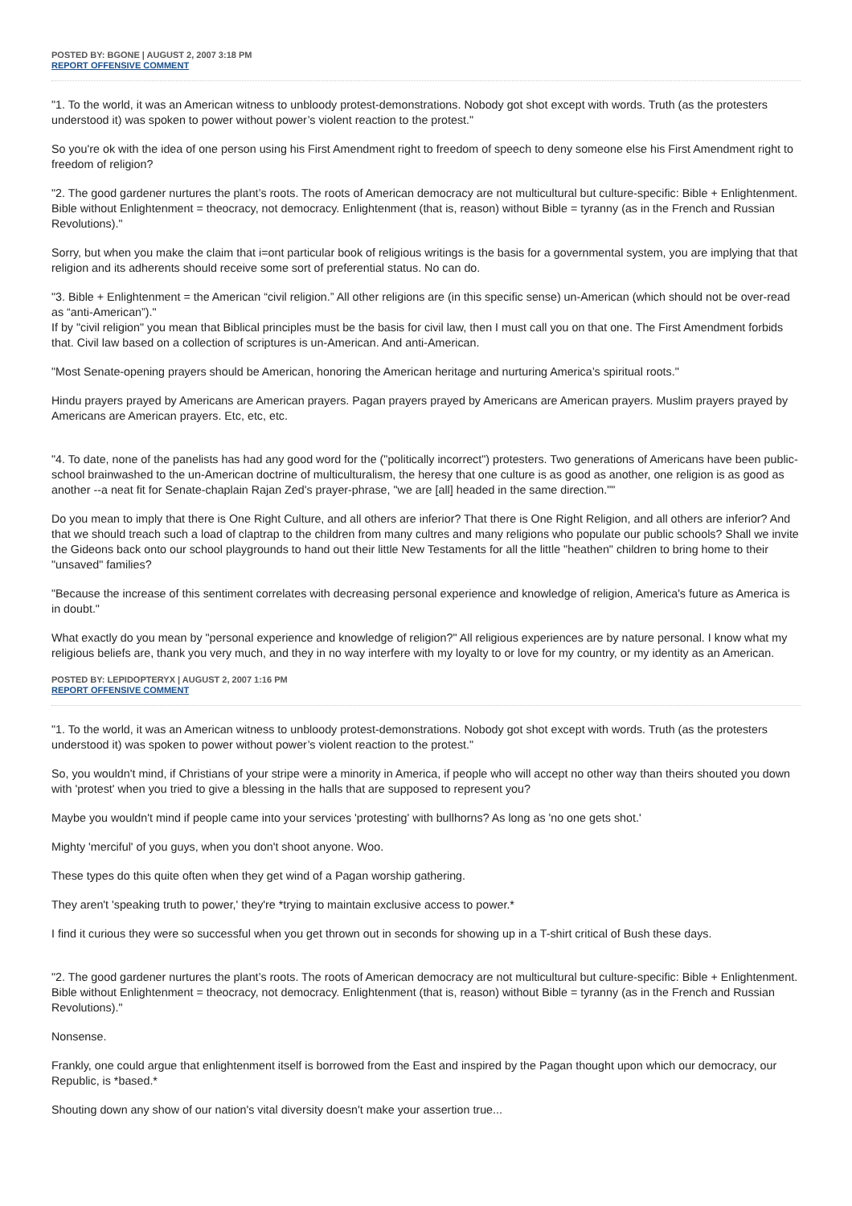POSTED BY: BGONE | AUGUST 2, 2007 3:18 PM
REPORT OFFENSIVE COMMENT
"1. To the world, it was an American witness to unbloody protest-demonstrations. Nobody got shot except with words. Truth (as the protesters understood it) was spoken to power without power’s violent reaction to the protest."
So you're ok with the idea of one person using his First Amendment right to freedom of speech to deny someone else his First Amendment right to freedom of religion?
"2. The good gardener nurtures the plant’s roots. The roots of American democracy are not multicultural but culture-specific: Bible + Enlightenment. Bible without Enlightenment = theocracy, not democracy. Enlightenment (that is, reason) without Bible = tyranny (as in the French and Russian Revolutions)."
Sorry, but when you make the claim that i=ont particular book of religious writings is the basis for a governmental system, you are implying that that religion and its adherents should receive some sort of preferential status. No can do.
"3. Bible + Enlightenment = the American “civil religion.” All other religions are (in this specific sense) un-American (which should not be over-read as “anti-American”)."
If by "civil religion" you mean that Biblical principles must be the basis for civil law, then I must call you on that one. The First Amendment forbids that. Civil law based on a collection of scriptures is un-American. And anti-American.
"Most Senate-opening prayers should be American, honoring the American heritage and nurturing America’s spiritual roots."
Hindu prayers prayed by Americans are American prayers. Pagan prayers prayed by Americans are American prayers. Muslim prayers prayed by Americans are American prayers. Etc, etc, etc.
"4. To date, none of the panelists has had any good word for the ("politically incorrect") protesters. Two generations of Americans have been public-school brainwashed to the un-American doctrine of multiculturalism, the heresy that one culture is as good as another, one religion is as good as another --a neat fit for Senate-chaplain Rajan Zed's prayer-phrase, "we are [all] headed in the same direction.""
Do you mean to imply that there is One Right Culture, and all others are inferior? That there is One Right Religion, and all others are inferior? And that we should treach such a load of claptrap to the children from many cultres and many religions who populate our public schools? Shall we invite the Gideons back onto our school playgrounds to hand out their little New Testaments for all the little "heathen" children to bring home to their "unsaved" families?
"Because the increase of this sentiment correlates with decreasing personal experience and knowledge of religion, America's future as America is in doubt."
What exactly do you mean by "personal experience and knowledge of religion?" All religious experiences are by nature personal. I know what my religious beliefs are, thank you very much, and they in no way interfere with my loyalty to or love for my country, or my identity as an American.
POSTED BY: LEPIDOPTERYX | AUGUST 2, 2007 1:16 PM
REPORT OFFENSIVE COMMENT
"1. To the world, it was an American witness to unbloody protest-demonstrations. Nobody got shot except with words. Truth (as the protesters understood it) was spoken to power without power’s violent reaction to the protest."
So, you wouldn't mind, if Christians of your stripe were a minority in America, if people who will accept no other way than theirs shouted you down with 'protest' when you tried to give a blessing in the halls that are supposed to represent you?
Maybe you wouldn't mind if people came into your services 'protesting' with bullhorns? As long as 'no one gets shot.'
Mighty 'merciful' of you guys, when you don't shoot anyone. Woo.
These types do this quite often when they get wind of a Pagan worship gathering.
They aren't 'speaking truth to power,' they're *trying to maintain exclusive access to power.*
I find it curious they were so successful when you get thrown out in seconds for showing up in a T-shirt critical of Bush these days.
"2. The good gardener nurtures the plant’s roots. The roots of American democracy are not multicultural but culture-specific: Bible + Enlightenment. Bible without Enlightenment = theocracy, not democracy. Enlightenment (that is, reason) without Bible = tyranny (as in the French and Russian Revolutions)."
Nonsense.
Frankly, one could argue that enlightenment itself is borrowed from the East and inspired by the Pagan thought upon which our democracy, our Republic, is *based.*
Shouting down any show of our nation's vital diversity doesn't make your assertion true...